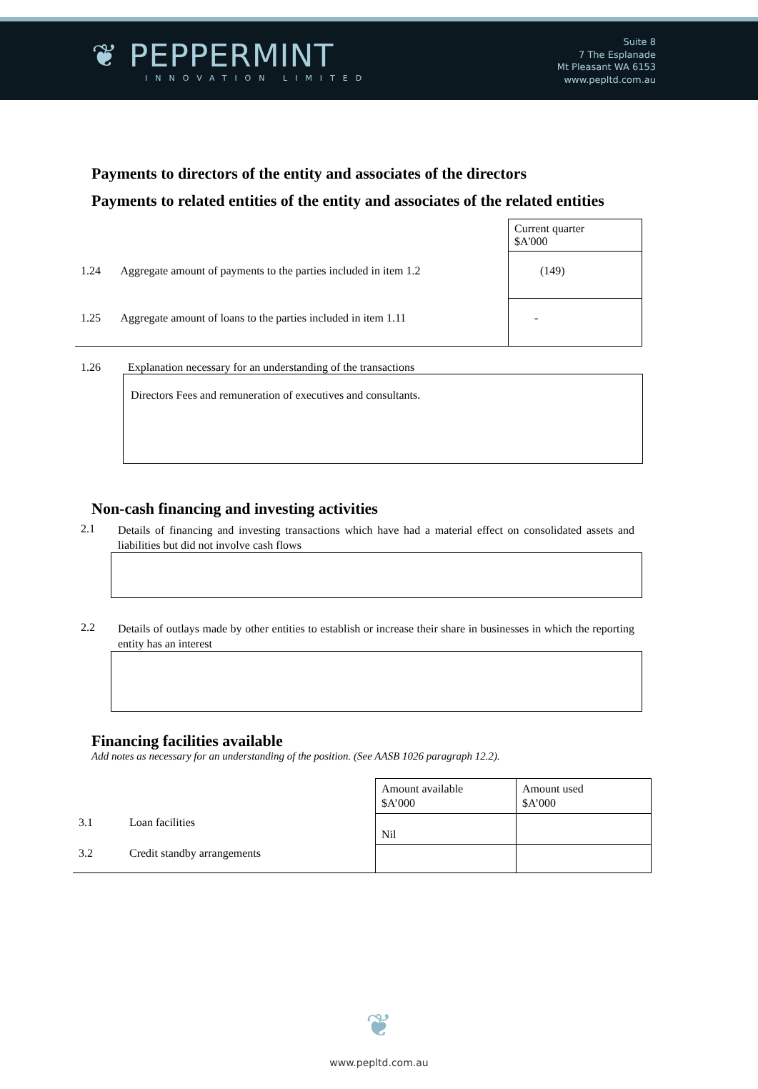❦ PEPPERMINT
INNOVATION LIMITED
Suite 8
7 The Esplanade
Mt Pleasant WA 6153
www.pepltd.com.au
Payments to directors of the entity and associates of the directors
Payments to related entities of the entity and associates of the related entities
| | | Current quarter $A'000 |
| 1.24 | Aggregate amount of payments to the parties included in item 1.2 | (149) |
| 1.25 | Aggregate amount of loans to the parties included in item 1.11 | - |
1.26 Explanation necessary for an understanding of the transactions
Directors Fees and remuneration of executives and consultants.
Non-cash financing and investing activities
2.1 Details of financing and investing transactions which have had a material effect on consolidated assets and liabilities but did not involve cash flows
2.2 Details of outlays made by other entities to establish or increase their share in businesses in which the reporting entity has an interest
Financing facilities available
Add notes as necessary for an understanding of the position. (See AASB 1026 paragraph 12.2).
| | | Amount available $A’000 | Amount used $A’000 |
| 3.1 | Loan facilities | Nil | |
| 3.2 | Credit standby arrangements | | |
❦
www.pepltd.com.au